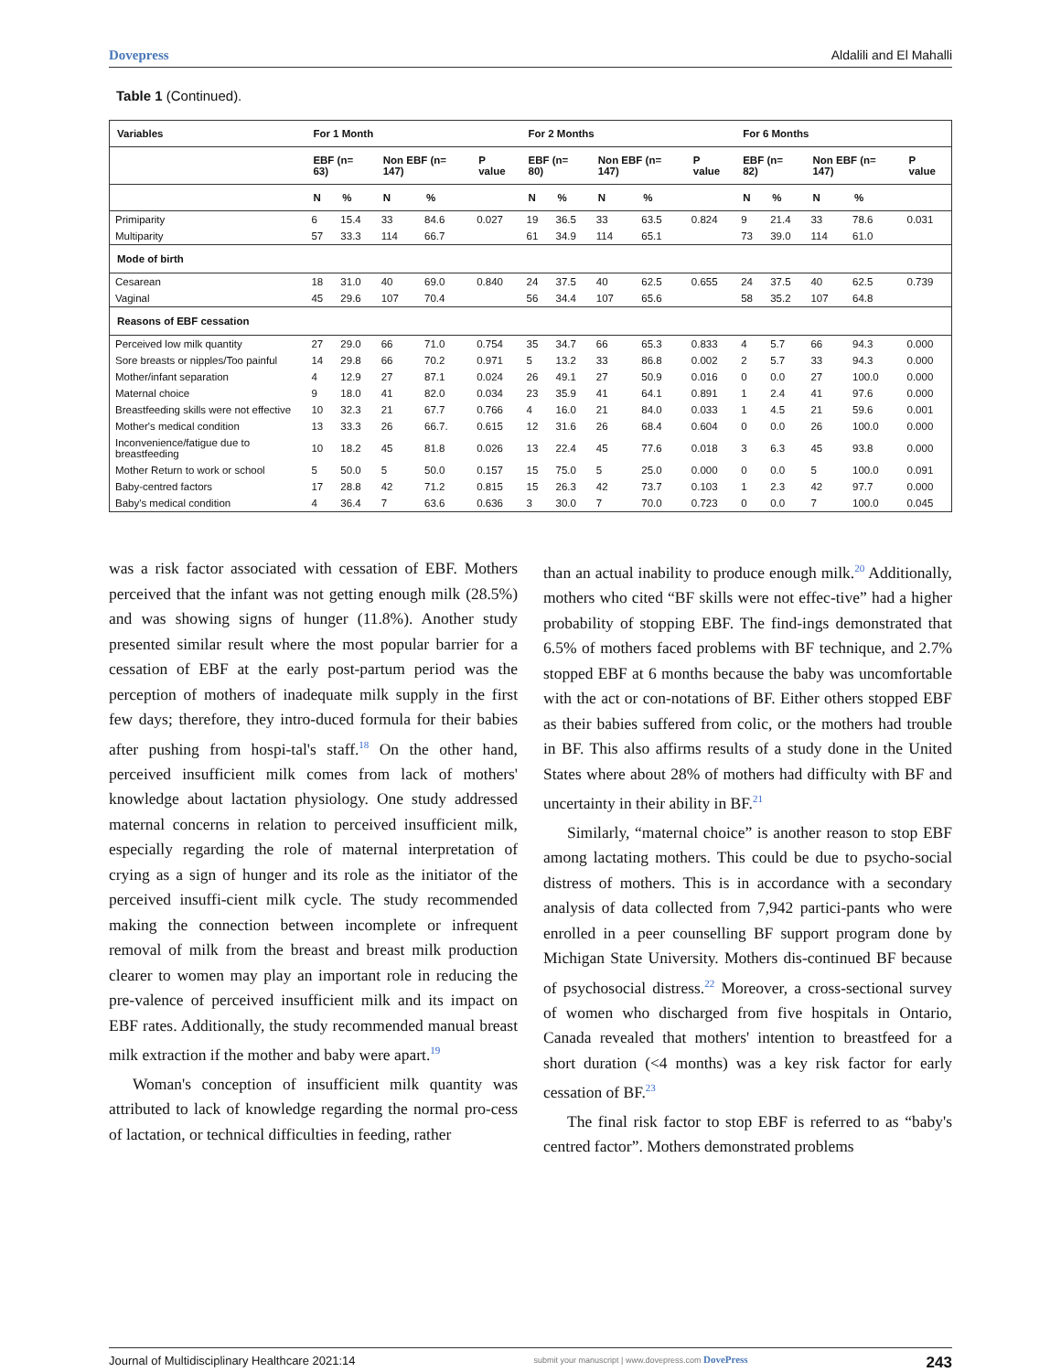Dovepress Aldalili and El Mahalli
Table 1 (Continued).
| Variables | For 1 Month | | | | | For 2 Months | | | | | For 6 Months | | | | |
| --- | --- | --- | --- | --- | --- | --- | --- | --- | --- | --- | --- | --- | --- | --- | --- |
| | EBF (n= 63) | | Non EBF (n= 147) | | P value | EBF (n= 80) | | Non EBF (n= 147) | | P value | EBF (n= 82) | | Non EBF (n= 147) | | P value |
| | N | % | N | % | | N | % | N | % | | N | % | N | % | |
| Primiparity | 6 | 15.4 | 33 | 84.6 | 0.027 | 19 | 36.5 | 33 | 63.5 | 0.824 | 9 | 21.4 | 33 | 78.6 | 0.031 |
| Multiparity | 57 | 33.3 | 114 | 66.7 | | 61 | 34.9 | 114 | 65.1 | | 73 | 39.0 | 114 | 61.0 | |
| Mode of birth | | | | | | | | | | | | | | | |
| Cesarean | 18 | 31.0 | 40 | 69.0 | 0.840 | 24 | 37.5 | 40 | 62.5 | 0.655 | 24 | 37.5 | 40 | 62.5 | 0.739 |
| Vaginal | 45 | 29.6 | 107 | 70.4 | | 56 | 34.4 | 107 | 65.6 | | 58 | 35.2 | 107 | 64.8 | |
| Reasons of EBF cessation | | | | | | | | | | | | | | | |
| Perceived low milk quantity | 27 | 29.0 | 66 | 71.0 | 0.754 | 35 | 34.7 | 66 | 65.3 | 0.833 | 4 | 5.7 | 66 | 94.3 | 0.000 |
| Sore breasts or nipples/Too painful | 14 | 29.8 | 66 | 70.2 | 0.971 | 5 | 13.2 | 33 | 86.8 | 0.002 | 2 | 5.7 | 33 | 94.3 | 0.000 |
| Mother/infant separation | 4 | 12.9 | 27 | 87.1 | 0.024 | 26 | 49.1 | 27 | 50.9 | 0.016 | 0 | 0.0 | 27 | 100.0 | 0.000 |
| Maternal choice | 9 | 18.0 | 41 | 82.0 | 0.034 | 23 | 35.9 | 41 | 64.1 | 0.891 | 1 | 2.4 | 41 | 97.6 | 0.000 |
| Breastfeeding skills were not effective | 10 | 32.3 | 21 | 67.7 | 0.766 | 4 | 16.0 | 21 | 84.0 | 0.033 | 1 | 4.5 | 21 | 59.6 | 0.001 |
| Mother's medical condition | 13 | 33.3 | 26 | 66.7. | 0.615 | 12 | 31.6 | 26 | 68.4 | 0.604 | 0 | 0.0 | 26 | 100.0 | 0.000 |
| Inconvenience/fatigue due to breastfeeding | 10 | 18.2 | 45 | 81.8 | 0.026 | 13 | 22.4 | 45 | 77.6 | 0.018 | 3 | 6.3 | 45 | 93.8 | 0.000 |
| Mother Return to work or school | 5 | 50.0 | 5 | 50.0 | 0.157 | 15 | 75.0 | 5 | 25.0 | 0.000 | 0 | 0.0 | 5 | 100.0 | 0.091 |
| Baby-centred factors | 17 | 28.8 | 42 | 71.2 | 0.815 | 15 | 26.3 | 42 | 73.7 | 0.103 | 1 | 2.3 | 42 | 97.7 | 0.000 |
| Baby's medical condition | 4 | 36.4 | 7 | 63.6 | 0.636 | 3 | 30.0 | 7 | 70.0 | 0.723 | 0 | 0.0 | 7 | 100.0 | 0.045 |
was a risk factor associated with cessation of EBF. Mothers perceived that the infant was not getting enough milk (28.5%) and was showing signs of hunger (11.8%). Another study presented similar result where the most popular barrier for a cessation of EBF at the early post-partum period was the perception of mothers of inadequate milk supply in the first few days; therefore, they intro-duced formula for their babies after pushing from hospi-tal's staff.<sup>18</sup> On the other hand, perceived insufficient milk comes from lack of mothers' knowledge about lactation physiology. One study addressed maternal concerns in relation to perceived insufficient milk, especially regarding the role of maternal interpretation of crying as a sign of hunger and its role as the initiator of the perceived insuffi-cient milk cycle. The study recommended making the connection between incomplete or infrequent removal of milk from the breast and breast milk production clearer to women may play an important role in reducing the pre-valence of perceived insufficient milk and its impact on EBF rates. Additionally, the study recommended manual breast milk extraction if the mother and baby were apart.<sup>19</sup>
Woman's conception of insufficient milk quantity was attributed to lack of knowledge regarding the normal pro-cess of lactation, or technical difficulties in feeding, rather
than an actual inability to produce enough milk.<sup>20</sup> Additionally, mothers who cited “BF skills were not effec-tive” had a higher probability of stopping EBF. The find-ings demonstrated that 6.5% of mothers faced problems with BF technique, and 2.7% stopped EBF at 6 months because the baby was uncomfortable with the act or con-notations of BF. Either others stopped EBF as their babies suffered from colic, or the mothers had trouble in BF. This also affirms results of a study done in the United States where about 28% of mothers had difficulty with BF and uncertainty in their ability in BF.<sup>21</sup>
Similarly, “maternal choice” is another reason to stop EBF among lactating mothers. This could be due to psycho-social distress of mothers. This is in accordance with a secondary analysis of data collected from 7,942 partici-pants who were enrolled in a peer counselling BF support program done by Michigan State University. Mothers dis-continued BF because of psychosocial distress.<sup>22</sup> Moreover, a cross-sectional survey of women who discharged from five hospitals in Ontario, Canada revealed that mothers' intention to breastfeed for a short duration (<4 months) was a key risk factor for early cessation of BF.<sup>23</sup>
The final risk factor to stop EBF is referred to as “baby's centred factor”. Mothers demonstrated problems
Journal of Multidisciplinary Healthcare 2021:14 submit your manuscript | www.dovepress.com DovePress 243